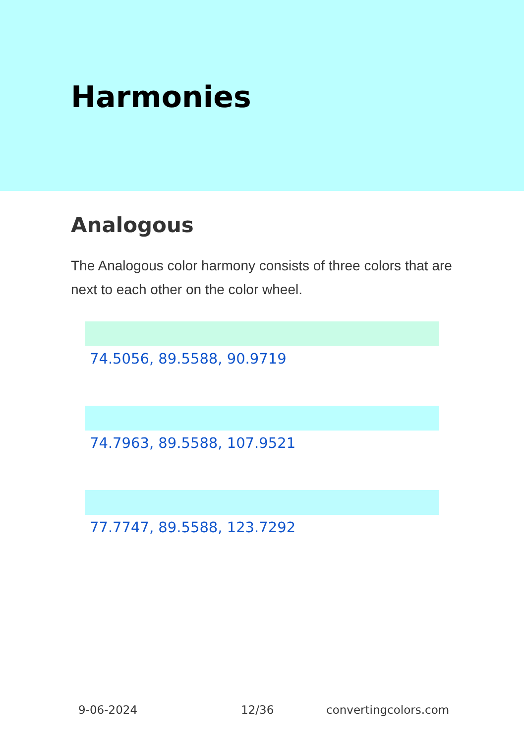Harmonies
Analogous
The Analogous color harmony consists of three colors that are next to each other on the color wheel.
74.5056, 89.5588, 90.9719
74.7963, 89.5588, 107.9521
77.7747, 89.5588, 123.7292
9-06-2024 12/36 convertingcolors.com